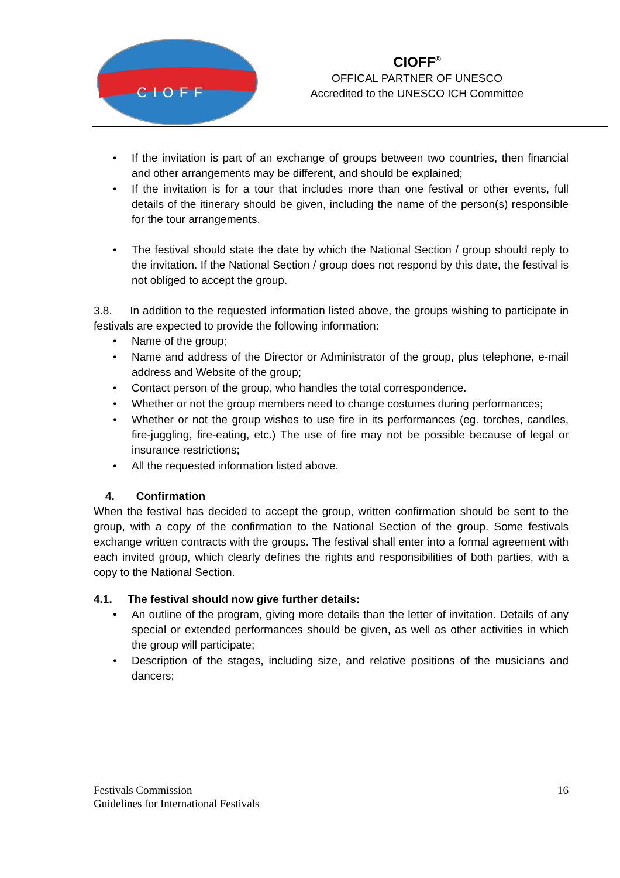CIOFF
CIOFF<sup>®</sup>
OFFICAL PARTNER OF UNESCO
Accredited to the UNESCO ICH Committee
If the invitation is part of an exchange of groups between two countries, then financial and other arrangements may be different, and should be explained;
If the invitation is for a tour that includes more than one festival or other events, full details of the itinerary should be given, including the name of the person(s) responsible for the tour arrangements.
The festival should state the date by which the National Section / group should reply to the invitation. If the National Section / group does not respond by this date, the festival is not obliged to accept the group.
3.8. In addition to the requested information listed above, the groups wishing to participate in festivals are expected to provide the following information:
Name of the group;
Name and address of the Director or Administrator of the group, plus telephone, e-mail address and Website of the group;
Contact person of the group, who handles the total correspondence.
Whether or not the group members need to change costumes during performances;
Whether or not the group wishes to use fire in its performances (eg. torches, candles, fire-juggling, fire-eating, etc.) The use of fire may not be possible because of legal or insurance restrictions;
All the requested information listed above.
4. Confirmation
When the festival has decided to accept the group, written confirmation should be sent to the group, with a copy of the confirmation to the National Section of the group. Some festivals exchange written contracts with the groups. The festival shall enter into a formal agreement with each invited group, which clearly defines the rights and responsibilities of both parties, with a copy to the National Section.
4.1. The festival should now give further details:
An outline of the program, giving more details than the letter of invitation. Details of any special or extended performances should be given, as well as other activities in which the group will participate;
Description of the stages, including size, and relative positions of the musicians and dancers;
16 Festivals Commission
Guidelines for International Festivals